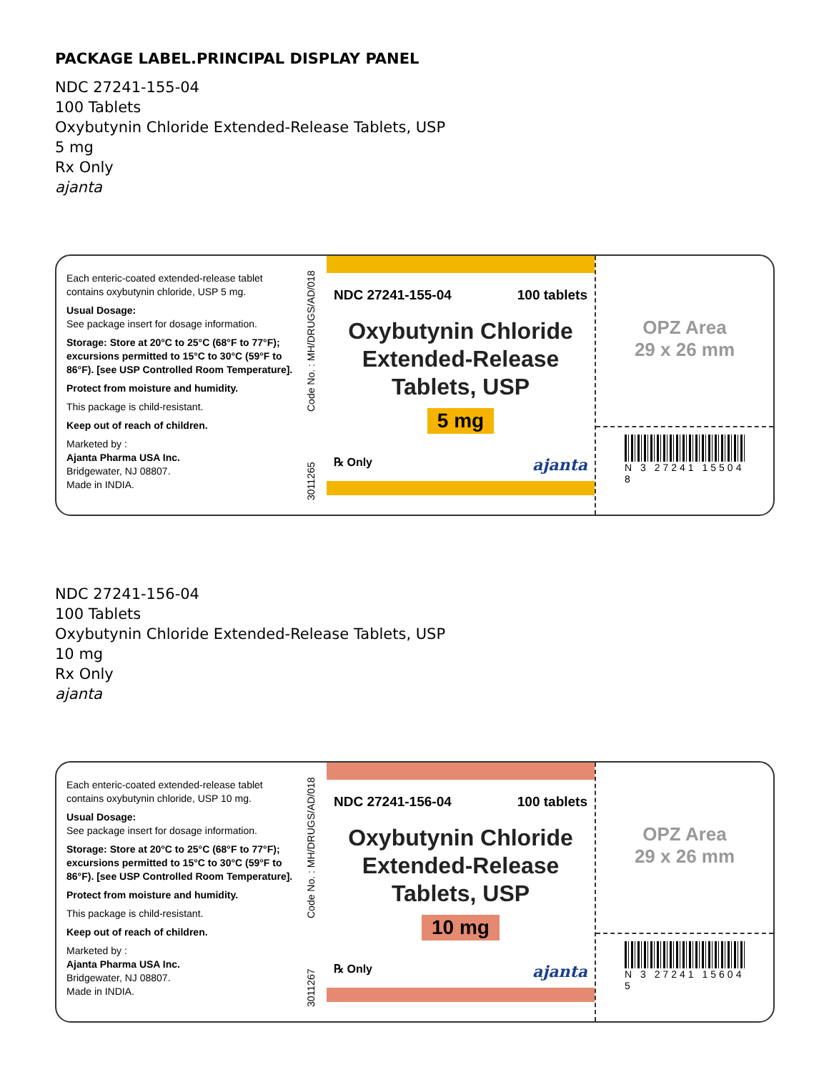PACKAGE LABEL.PRINCIPAL DISPLAY PANEL
NDC 27241-155-04
100 Tablets
Oxybutynin Chloride Extended-Release Tablets, USP
5 mg
Rx Only
ajanta
Each enteric-coated extended-release tablet contains oxybutynin chloride, USP 5 mg.
Usual Dosage:
See package insert for dosage information.
Storage: Store at 20°C to 25°C (68°F to 77°F); excursions permitted to 15°C to 30°C (59°F to 86°F). [see USP Controlled Room Temperature].
Protect from moisture and humidity.
This package is child-resistant.
Keep out of reach of children.
Marketed by :
Ajanta Pharma USA Inc.
Bridgewater, NJ 08807.
Made in INDIA.
3011265 Code No. : MH/DRUGS/AD/018
NDC 27241-155-04 100 tablets
Oxybutynin Chloride
Extended-Release
Tablets, USP
5 mg
℞ Only ajanta
OPZ Area
29 x 26 mm
N 3 27241 15504 8
NDC 27241-156-04
100 Tablets
Oxybutynin Chloride Extended-Release Tablets, USP
10 mg
Rx Only
ajanta
Each enteric-coated extended-release tablet contains oxybutynin chloride, USP 10 mg.
Usual Dosage:
See package insert for dosage information.
Storage: Store at 20°C to 25°C (68°F to 77°F); excursions permitted to 15°C to 30°C (59°F to 86°F). [see USP Controlled Room Temperature].
Protect from moisture and humidity.
This package is child-resistant.
Keep out of reach of children.
Marketed by :
Ajanta Pharma USA Inc.
Bridgewater, NJ 08807.
Made in INDIA.
3011267 Code No. : MH/DRUGS/AD/018
NDC 27241-156-04 100 tablets
Oxybutynin Chloride
Extended-Release
Tablets, USP
10 mg
℞ Only ajanta
OPZ Area
29 x 26 mm
N 3 27241 15604 5